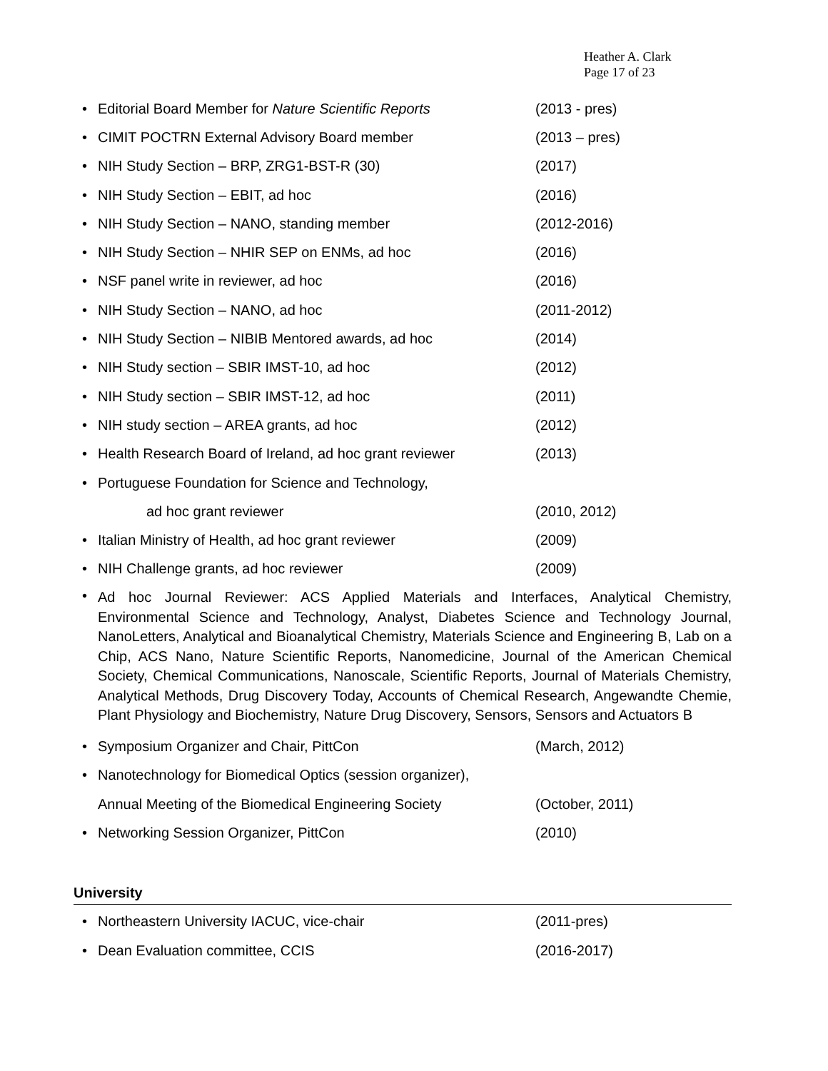Heather A. Clark
Page 17 of 23
• Editorial Board Member for Nature Scientific Reports (2013 - pres)
• CIMIT POCTRN External Advisory Board member (2013 – pres)
• NIH Study Section – BRP, ZRG1-BST-R (30) (2017)
• NIH Study Section – EBIT, ad hoc (2016)
• NIH Study Section – NANO, standing member (2012-2016)
• NIH Study Section – NHIR SEP on ENMs, ad hoc (2016)
• NSF panel write in reviewer, ad hoc (2016)
• NIH Study Section – NANO, ad hoc (2011-2012)
• NIH Study Section – NIBIB Mentored awards, ad hoc (2014)
• NIH Study section – SBIR IMST-10, ad hoc (2012)
• NIH Study section – SBIR IMST-12, ad hoc (2011)
• NIH study section – AREA grants, ad hoc (2012)
• Health Research Board of Ireland, ad hoc grant reviewer (2013)
• Portuguese Foundation for Science and Technology,
ad hoc grant reviewer (2010, 2012)
• Italian Ministry of Health, ad hoc grant reviewer (2009)
• NIH Challenge grants, ad hoc reviewer (2009)
• Ad hoc Journal Reviewer: ACS Applied Materials and Interfaces, Analytical Chemistry, Environmental Science and Technology, Analyst, Diabetes Science and Technology Journal, NanoLetters, Analytical and Bioanalytical Chemistry, Materials Science and Engineering B, Lab on a Chip, ACS Nano, Nature Scientific Reports, Nanomedicine, Journal of the American Chemical Society, Chemical Communications, Nanoscale, Scientific Reports, Journal of Materials Chemistry, Analytical Methods, Drug Discovery Today, Accounts of Chemical Research, Angewandte Chemie, Plant Physiology and Biochemistry, Nature Drug Discovery, Sensors, Sensors and Actuators B
• Symposium Organizer and Chair, PittCon (March, 2012)
• Nanotechnology for Biomedical Optics (session organizer),
Annual Meeting of the Biomedical Engineering Society (October, 2011)
• Networking Session Organizer, PittCon (2010)
University
• Northeastern University IACUC, vice-chair (2011-pres)
• Dean Evaluation committee, CCIS (2016-2017)